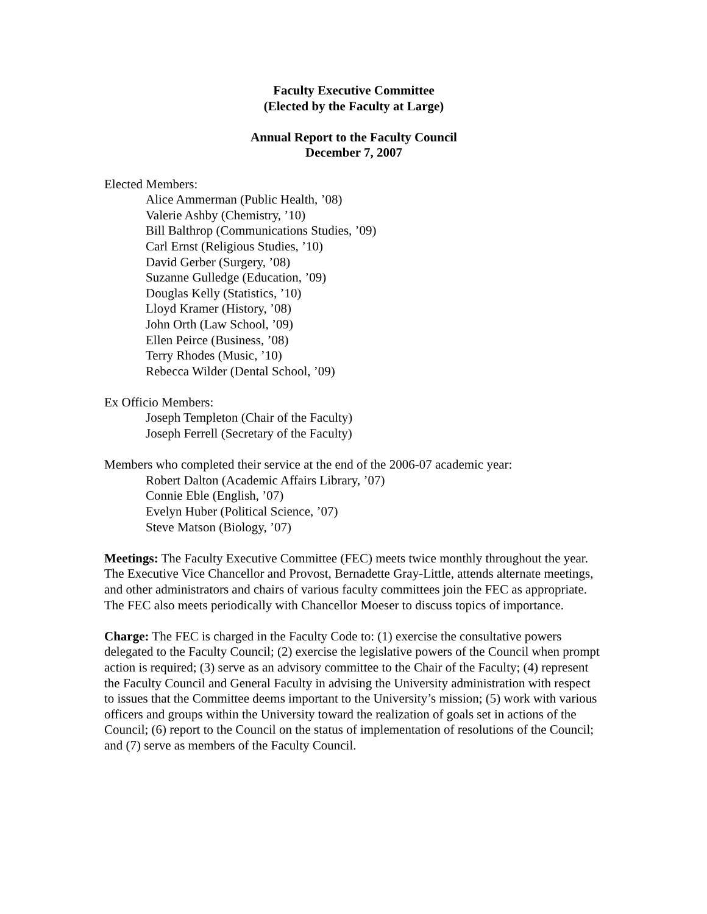Faculty Executive Committee
(Elected by the Faculty at Large)
Annual Report to the Faculty Council
December 7, 2007
Elected Members:
Alice Ammerman (Public Health, ’08)
Valerie Ashby (Chemistry, ’10)
Bill Balthrop (Communications Studies, ’09)
Carl Ernst (Religious Studies, ’10)
David Gerber (Surgery, ’08)
Suzanne Gulledge (Education, ’09)
Douglas Kelly (Statistics, ’10)
Lloyd Kramer (History, ’08)
John Orth (Law School, ’09)
Ellen Peirce (Business, ’08)
Terry Rhodes (Music, ’10)
Rebecca Wilder (Dental School, ’09)
Ex Officio Members:
Joseph Templeton (Chair of the Faculty)
Joseph Ferrell (Secretary of the Faculty)
Members who completed their service at the end of the 2006-07 academic year:
Robert Dalton (Academic Affairs Library, ’07)
Connie Eble (English, ’07)
Evelyn Huber (Political Science, ’07)
Steve Matson (Biology, ’07)
Meetings: The Faculty Executive Committee (FEC) meets twice monthly throughout the year. The Executive Vice Chancellor and Provost, Bernadette Gray-Little, attends alternate meetings, and other administrators and chairs of various faculty committees join the FEC as appropriate. The FEC also meets periodically with Chancellor Moeser to discuss topics of importance.
Charge: The FEC is charged in the Faculty Code to: (1) exercise the consultative powers delegated to the Faculty Council; (2) exercise the legislative powers of the Council when prompt action is required; (3) serve as an advisory committee to the Chair of the Faculty; (4) represent the Faculty Council and General Faculty in advising the University administration with respect to issues that the Committee deems important to the University’s mission; (5) work with various officers and groups within the University toward the realization of goals set in actions of the Council; (6) report to the Council on the status of implementation of resolutions of the Council; and (7) serve as members of the Faculty Council.